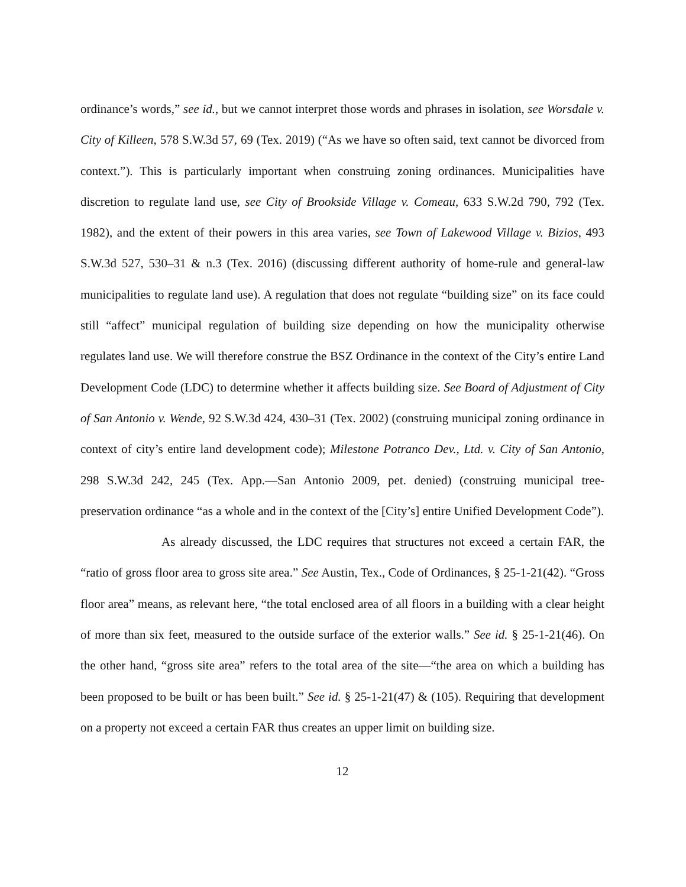ordinance’s words,” see id., but we cannot interpret those words and phrases in isolation, see Worsdale v. City of Killeen, 578 S.W.3d 57, 69 (Tex. 2019) (“As we have so often said, text cannot be divorced from context.”). This is particularly important when construing zoning ordinances. Municipalities have discretion to regulate land use, see City of Brookside Village v. Comeau, 633 S.W.2d 790, 792 (Tex. 1982), and the extent of their powers in this area varies, see Town of Lakewood Village v. Bizios, 493 S.W.3d 527, 530–31 & n.3 (Tex. 2016) (discussing different authority of home-rule and general-law municipalities to regulate land use). A regulation that does not regulate “building size” on its face could still “affect” municipal regulation of building size depending on how the municipality otherwise regulates land use. We will therefore construe the BSZ Ordinance in the context of the City’s entire Land Development Code (LDC) to determine whether it affects building size. See Board of Adjustment of City of San Antonio v. Wende, 92 S.W.3d 424, 430–31 (Tex. 2002) (construing municipal zoning ordinance in context of city’s entire land development code); Milestone Potranco Dev., Ltd. v. City of San Antonio, 298 S.W.3d 242, 245 (Tex. App.—San Antonio 2009, pet. denied) (construing municipal tree-preservation ordinance “as a whole and in the context of the [City’s] entire Unified Development Code”).
As already discussed, the LDC requires that structures not exceed a certain FAR, the “ratio of gross floor area to gross site area.” See Austin, Tex., Code of Ordinances, § 25-1-21(42). “Gross floor area” means, as relevant here, “the total enclosed area of all floors in a building with a clear height of more than six feet, measured to the outside surface of the exterior walls.” See id. § 25-1-21(46). On the other hand, “gross site area” refers to the total area of the site—“the area on which a building has been proposed to be built or has been built.” See id. § 25-1-21(47) & (105). Requiring that development on a property not exceed a certain FAR thus creates an upper limit on building size.
12